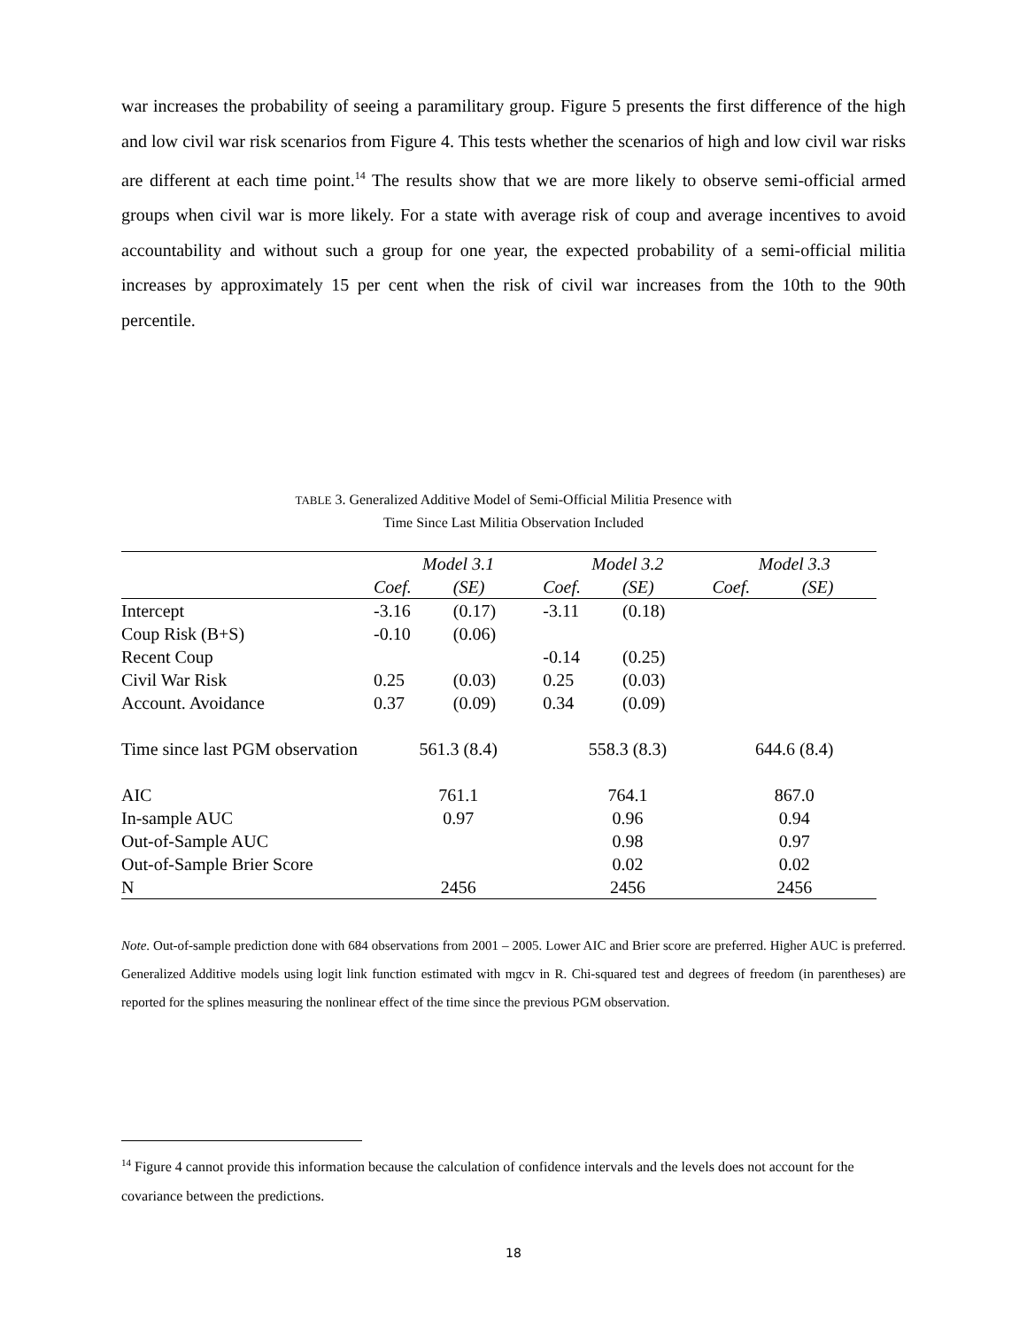war increases the probability of seeing a paramilitary group. Figure 5 presents the first difference of the high and low civil war risk scenarios from Figure 4. This tests whether the scenarios of high and low civil war risks are different at each time point.<sup>14</sup> The results show that we are more likely to observe semi-official armed groups when civil war is more likely. For a state with average risk of coup and average incentives to avoid accountability and without such a group for one year, the expected probability of a semi-official militia increases by approximately 15 per cent when the risk of civil war increases from the 10th to the 90th percentile.
TABLE 3. Generalized Additive Model of Semi-Official Militia Presence with
Time Since Last Militia Observation Included
| | Model 3.1 | | Model 3.2 | | Model 3.3 | |
| --- | --- | --- | --- | --- | --- | --- |
| | Coef. | (SE) | Coef. | (SE) | Coef. | (SE) |
| Intercept | -3.16 | (0.17) | -3.11 | (0.18) | | |
| Coup Risk (B+S) | -0.10 | (0.06) | | | | |
| Recent Coup | | | -0.14 | (0.25) | | |
| Civil War Risk | 0.25 | (0.03) | 0.25 | (0.03) | | |
| Account. Avoidance | 0.37 | (0.09) | 0.34 | (0.09) | | |
| Time since last PGM observation | 561.3 (8.4) | | 558.3 (8.3) | | 644.6 (8.4) | |
| AIC | 761.1 | | 764.1 | | 867.0 | |
| In-sample AUC | 0.97 | | 0.96 | | 0.94 | |
| Out-of-Sample AUC | | | 0.98 | | 0.97 | |
| Out-of-Sample Brier Score | | | 0.02 | | 0.02 | |
| N | 2456 | | 2456 | | 2456 | |
Note. Out-of-sample prediction done with 684 observations from 2001 – 2005. Lower AIC and Brier score are preferred. Higher AUC is preferred. Generalized Additive models using logit link function estimated with mgcv in R. Chi-squared test and degrees of freedom (in parentheses) are reported for the splines measuring the nonlinear effect of the time since the previous PGM observation.
<sup>14</sup> Figure 4 cannot provide this information because the calculation of confidence intervals and the levels does not account for the covariance between the predictions.
18